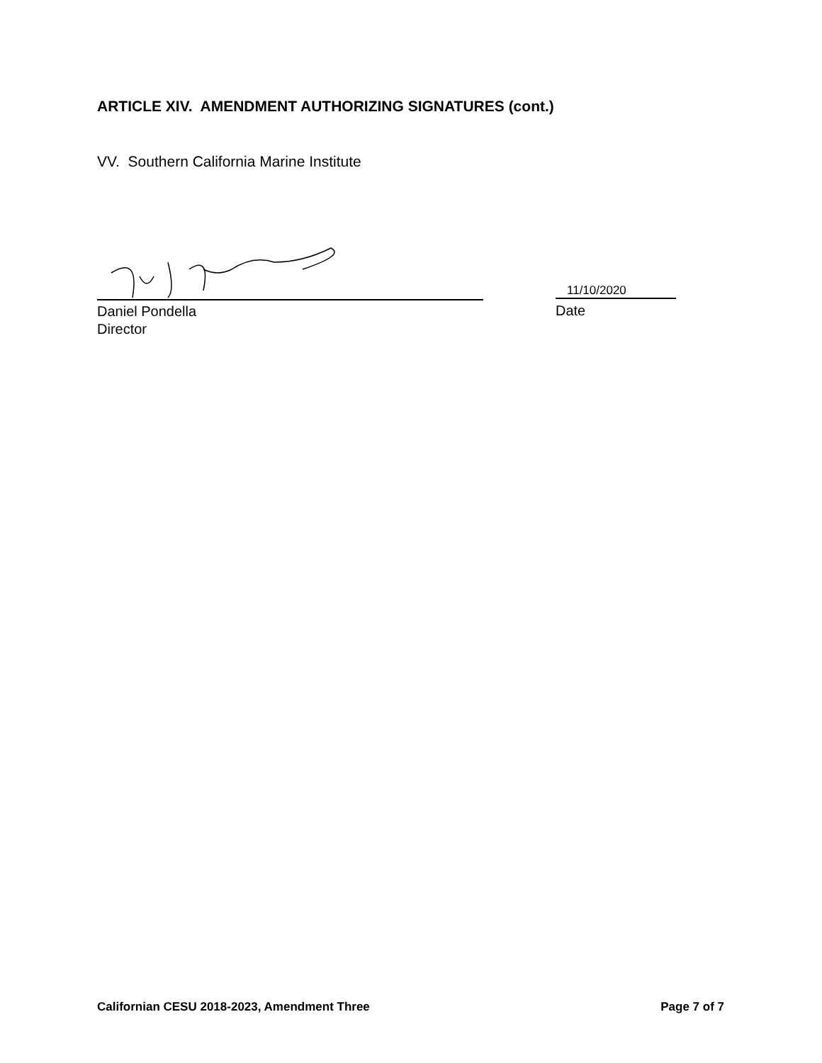ARTICLE XIV. AMENDMENT AUTHORIZING SIGNATURES (cont.)
VV. Southern California Marine Institute
11/10/2020
Daniel Pondella
Director
Date
Californian CESU 2018-2023, Amendment Three Page 7 of 7